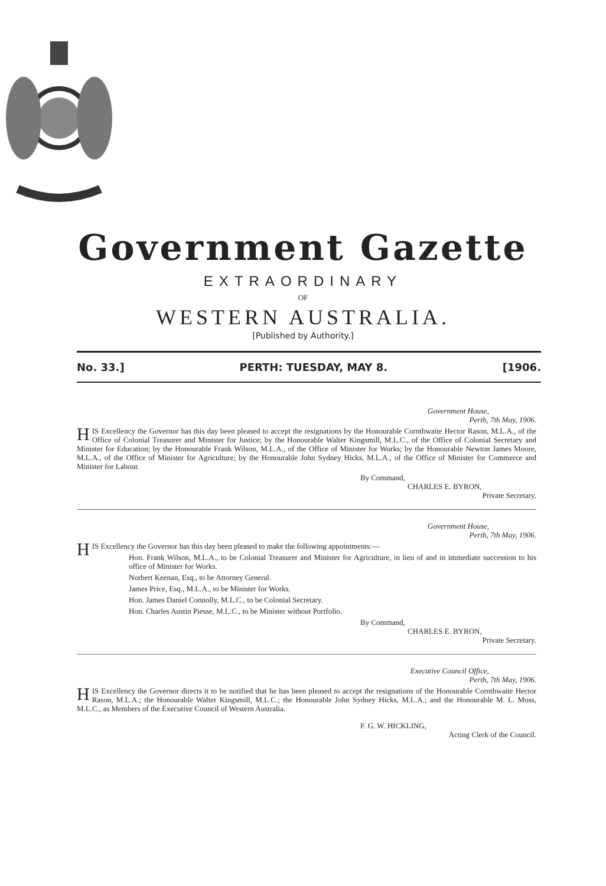Government Gazette
EXTRAORDINARY
OF
WESTERN AUSTRALIA.
[Published by Authority.]
No. 33.] PERTH: TUESDAY, MAY 8. [1906.
Government House,
Perth, 7th May, 1906.
HIS Excellency the Governor has this day been pleased to accept the resignations by the Honourable Cornthwaite Hector Rason, M.L.A., of the Office of Colonial Treasurer and Minister for Justice; by the Honourable Walter Kingsmill, M.L.C., of the Office of Colonial Secretary and Minister for Education; by the Honourable Frank Wilson, M.L.A., of the Office of Minister for Works; by the Honourable Newton James Moore, M.L.A., of the Office of Minister for Agriculture; by the Honourable John Sydney Hicks, M.L.A., of the Office of Minister for Commerce and Minister for Labour.
By Command,
CHARLES E. BYRON,
Private Secretary.
Government House,
Perth, 7th May, 1906.
HIS Excellency the Governor has this day been pleased to make the following appointments:—
Hon. Frank Wilson, M.L.A., to be Colonial Treasurer and Minister for Agriculture, in lieu of and in immediate succession to his office of Minister for Works.
Norbert Keenan, Esq., to be Attorney General.
James Price, Esq., M.L.A., to be Minister for Works.
Hon. James Daniel Connolly, M.L.C., to be Colonial Secretary.
Hon. Charles Austin Piesse, M.L.C., to be Minister without Portfolio.
By Command,
CHARLES E. BYRON,
Private Secretary.
Executive Council Office,
Perth, 7th May, 1906.
HIS Excellency the Governor directs it to be notified that he has been pleased to accept the resignations of the Honourable Cornthwaite Hector Rason, M.L.A.; the Honourable Walter Kingsmill, M.L.C.; the Honourable John Sydney Hicks, M.L.A.; and the Honourable M. L. Moss, M.L.C., as Members of the Executive Council of Western Australia.
F. G. W. HICKLING,
Acting Clerk of the Council.